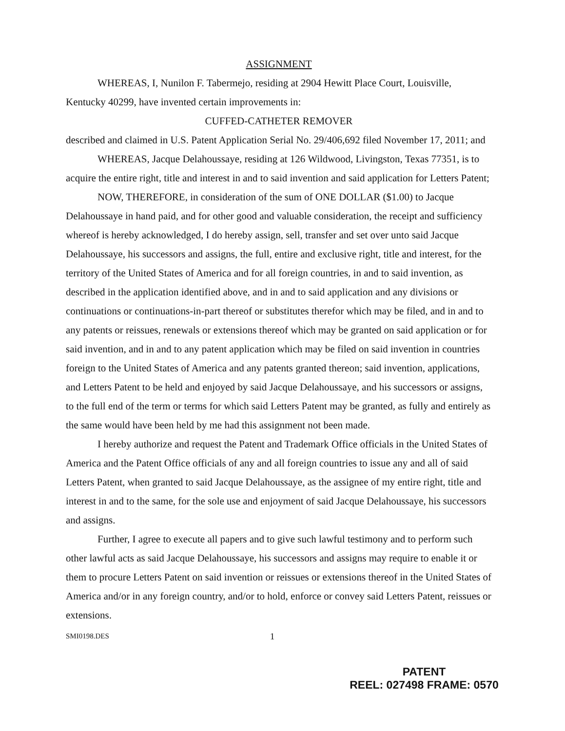ASSIGNMENT
WHEREAS, I, Nunilon F. Tabermejo, residing at 2904 Hewitt Place Court, Louisville, Kentucky 40299, have invented certain improvements in:
CUFFED-CATHETER REMOVER
described and claimed in U.S. Patent Application Serial No. 29/406,692 filed November 17, 2011; and
WHEREAS, Jacque Delahoussaye, residing at 126 Wildwood, Livingston, Texas 77351, is to acquire the entire right, title and interest in and to said invention and said application for Letters Patent;
NOW, THEREFORE, in consideration of the sum of ONE DOLLAR ($1.00) to Jacque Delahoussaye in hand paid, and for other good and valuable consideration, the receipt and sufficiency whereof is hereby acknowledged, I do hereby assign, sell, transfer and set over unto said Jacque Delahoussaye, his successors and assigns, the full, entire and exclusive right, title and interest, for the territory of the United States of America and for all foreign countries, in and to said invention, as described in the application identified above, and in and to said application and any divisions or continuations or continuations-in-part thereof or substitutes therefor which may be filed, and in and to any patents or reissues, renewals or extensions thereof which may be granted on said application or for said invention, and in and to any patent application which may be filed on said invention in countries foreign to the United States of America and any patents granted thereon; said invention, applications, and Letters Patent to be held and enjoyed by said Jacque Delahoussaye, and his successors or assigns, to the full end of the term or terms for which said Letters Patent may be granted, as fully and entirely as the same would have been held by me had this assignment not been made.
I hereby authorize and request the Patent and Trademark Office officials in the United States of America and the Patent Office officials of any and all foreign countries to issue any and all of said Letters Patent, when granted to said Jacque Delahoussaye, as the assignee of my entire right, title and interest in and to the same, for the sole use and enjoyment of said Jacque Delahoussaye, his successors and assigns.
Further, I agree to execute all papers and to give such lawful testimony and to perform such other lawful acts as said Jacque Delahoussaye, his successors and assigns may require to enable it or them to procure Letters Patent on said invention or reissues or extensions thereof in the United States of America and/or in any foreign country, and/or to hold, enforce or convey said Letters Patent, reissues or extensions.
SMI0198.DES 1
PATENT
REEL: 027498 FRAME: 0570